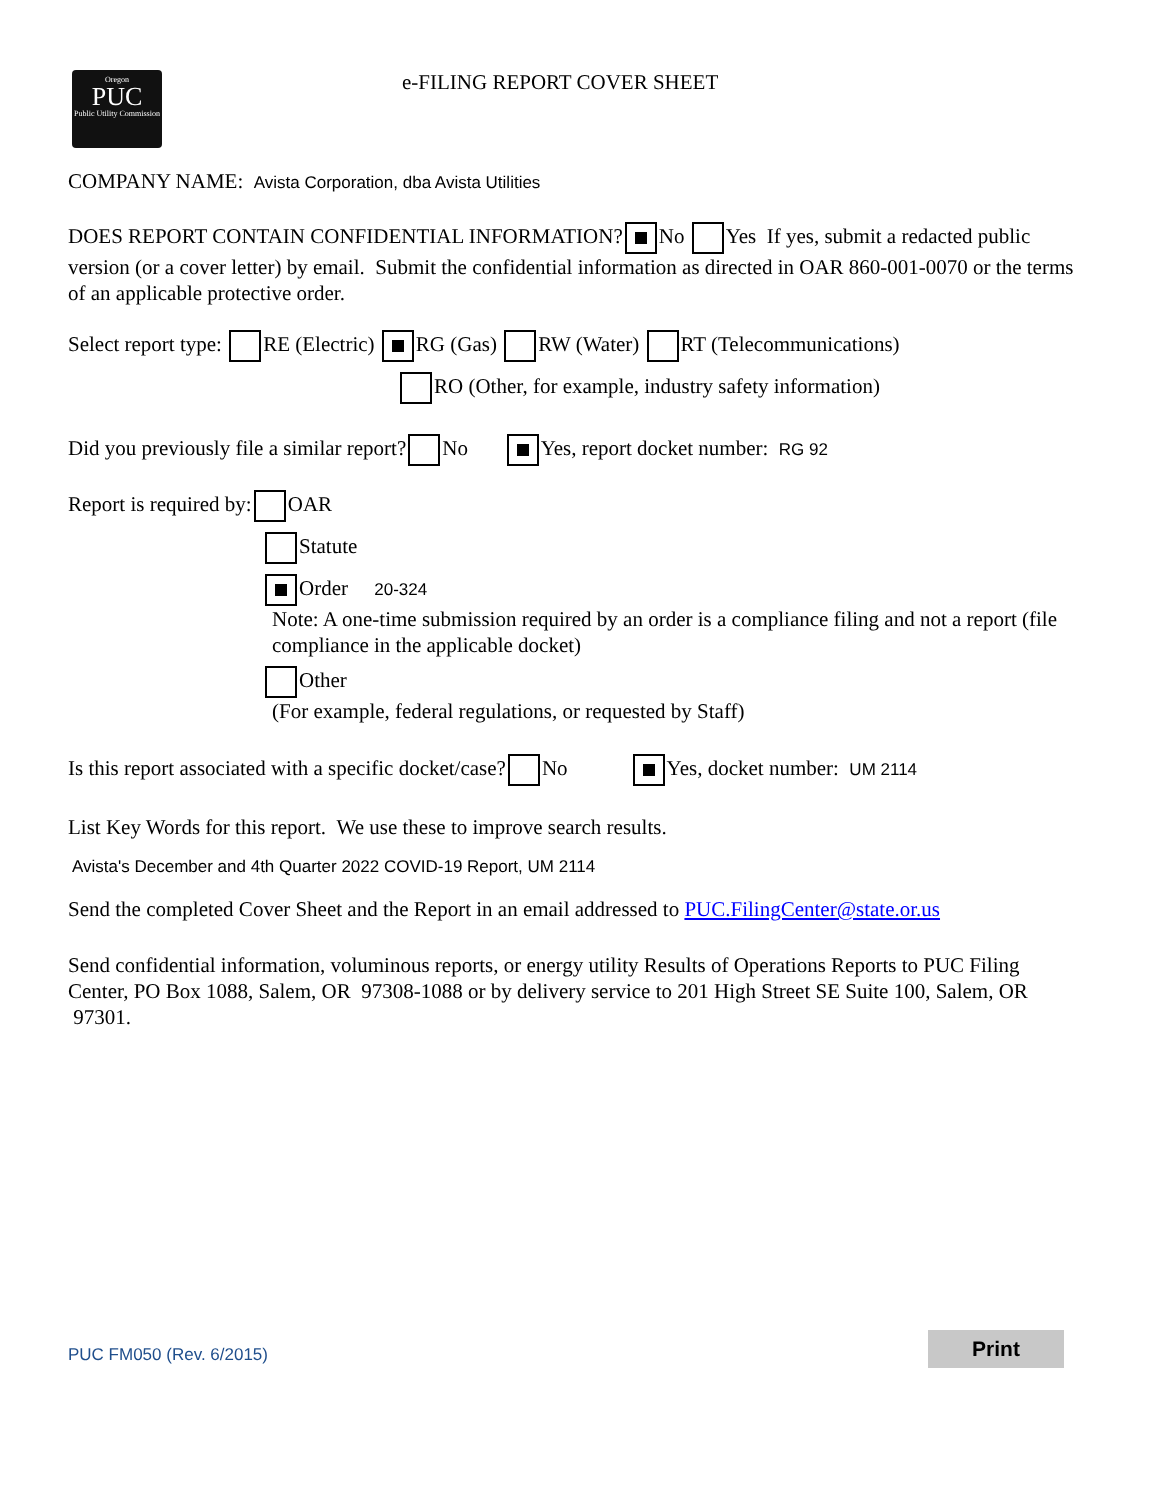Oregon
PUC
Public Utility Commission
e-FILING REPORT COVER SHEET
COMPANY NAME: Avista Corporation, dba Avista Utilities
DOES REPORT CONTAIN CONFIDENTIAL INFORMATION? No Yes If yes, submit a redacted public version (or a cover letter) by email. Submit the confidential information as directed in OAR 860-001-0070 or the terms of an applicable protective order.
Select report type: RE (Electric) RG (Gas) RW (Water) RT (Telecommunications)
RO (Other, for example, industry safety information)
Did you previously file a similar report? No Yes, report docket number: RG 92
Report is required by: OAR
Statute
Order 20-324
Note: A one-time submission required by an order is a compliance filing and not a report (file compliance in the applicable docket)
Other
(For example, federal regulations, or requested by Staff)
Is this report associated with a specific docket/case? No Yes, docket number: UM 2114
List Key Words for this report. We use these to improve search results.
Avista's December and 4th Quarter 2022 COVID-19 Report, UM 2114
Send the completed Cover Sheet and the Report in an email addressed to PUC.FilingCenter@state.or.us
Send confidential information, voluminous reports, or energy utility Results of Operations Reports to PUC Filing Center, PO Box 1088, Salem, OR 97308-1088 or by delivery service to 201 High Street SE Suite 100, Salem, OR 97301.
PUC FM050 (Rev. 6/2015) Print